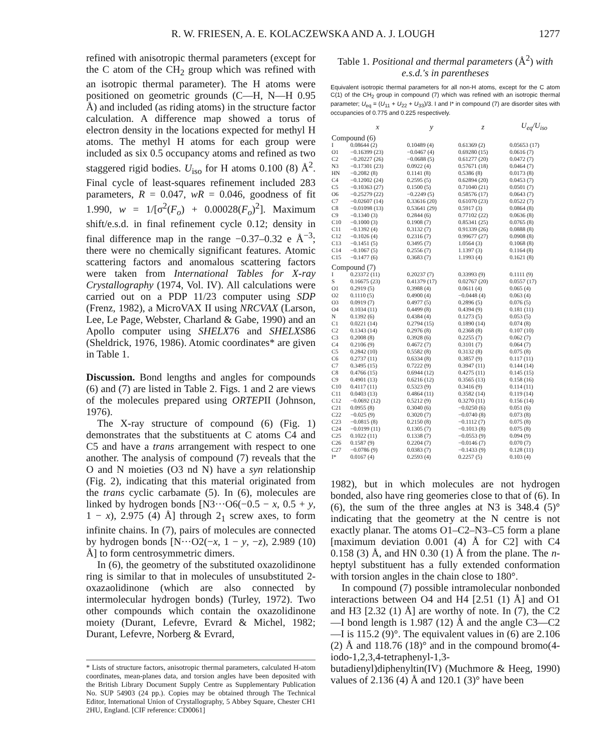R. W. FRIESEN, A. E. KOLACZEWSKA AND A. J. LOUGH 1277
refined with anisotropic thermal parameters (except for the C atom of the CH<sub>2</sub> group which was refined with an isotropic thermal parameter). The H atoms were positioned on geometric grounds (C—H, N—H 0.95 Å) and included (as riding atoms) in the structure factor calculation. A difference map showed a torus of electron density in the locations expected for methyl H atoms. The methyl H atoms for each group were included as six 0.5 occupancy atoms and refined as two staggered rigid bodies. U<sub>iso</sub> for H atoms 0.100 (8) Å<sup>2</sup>. Final cycle of least-squares refinement included 283 parameters, R = 0.047, wR = 0.046, goodness of fit 1.990, w = 1/[σ<sup>2</sup>(F<sub>o</sub>) + 0.00028(F<sub>o</sub>)<sup>2</sup>]. Maximum shift/e.s.d. in final refinement cycle 0.12; density in final difference map in the range −0.37–0.32 e Å<sup>−3</sup>; there were no chemically significant features. Atomic scattering factors and anomalous scattering factors were taken from International Tables for X-ray Crystallography (1974, Vol. IV). All calculations were carried out on a PDP 11/23 computer using SDP (Frenz, 1982), a MicroVAX II using NRCVAX (Larson, Lee, Le Page, Webster, Charland & Gabe, 1990) and an Apollo computer using SHELX76 and SHELXS86 (Sheldrick, 1976, 1986). Atomic coordinates* are given in Table 1.
Discussion. Bond lengths and angles for compounds (6) and (7) are listed in Table 2. Figs. 1 and 2 are views of the molecules prepared using ORTEPII (Johnson, 1976).
The X-ray structure of compound (6) (Fig. 1) demonstrates that the substituents at C atoms C4 and C5 and have a trans arrangement with respect to one another. The analysis of compound (7) reveals that the O and N moieties (O3 nd N) have a syn relationship (Fig. 2), indicating that this material originated from the trans cyclic carbamate (5). In (6), molecules are linked by hydrogen bonds [N3···O6(−0.5 − x, 0.5 + y, 1 − x), 2.975 (4) Å] through 2<sub>1</sub> screw axes, to form infinite chains. In (7), pairs of molecules are connected by hydrogen bonds [N···O2(−x, 1 − y, −z), 2.989 (10) Å] to form centrosymmetric dimers.
In (6), the geometry of the substituted oxazolidinone ring is similar to that in molecules of unsubstituted 2-oxazaolidinone (which are also connected by intermolecular hydrogen bonds) (Turley, 1972). Two other compounds which contain the oxazolidinone moiety (Durant, Lefevre, Evrard & Michel, 1982; Durant, Lefevre, Norberg & Evrard,
* Lists of structure factors, anisotropic thermal parameters, calculated H-atom coordinates, mean-planes data, and torsion angles have been deposited with the British Library Document Supply Centre as Supplementary Publication No. SUP 54903 (24 pp.). Copies may be obtained through The Technical Editor, International Union of Crystallography, 5 Abbey Square, Chester CH1 2HU, England. [CIF reference: CD0061]
Table 1. Positional and thermal parameters (Å<sup>2</sup>) with e.s.d.'s in parentheses
Equivalent isotropic thermal parameters for all non-H atoms, except for the C atom C(1) of the CH<sub>2</sub> group in compound (7) which was refined with an isotropic thermal parameter; U<sub>eq</sub> = (U<sub>11</sub> + U<sub>22</sub> + U<sub>33</sub>)/3. I and I* in compound (7) are disorder sites with occupancies of 0.775 and 0.225 respectively.
| | x | y | z | U<sub>eq</sub>/ U<sub>iso</sub> |
| --- | --- | --- | --- | --- |
| Compound (6) | | | | |
| I | 0.08644 (2) | 0.10489 (4) | 0.61369 (2) | 0.05653 (17) |
| O1 | −0.16399 (23) | −0.0467 (4) | 0.69280 (15) | 0.0616 (7) |
| C2 | −0.20227 (26) | −0.0688 (5) | 0.61277 (20) | 0.0472 (7) |
| N3 | −0.17301 (23) | 0.0922 (4) | 0.57671 (18) | 0.0464 (7) |
| HN | −0.2082 (8) | 0.1141 (8) | 0.5386 (8) | 0.0173 (8) |
| C4 | −0.12002 (24) | 0.2595 (5) | 0.62894 (20) | 0.0453 (7) |
| C5 | −0.10363 (27) | 0.1500 (5) | 0.71040 (21) | 0.0501 (7) |
| O6 | −0.25279 (22) | −0.2249 (5) | 0.58576 (17) | 0.0643 (7) |
| C7 | −0.02607 (14) | 0.33616 (20) | 0.61070 (23) | 0.0522 (7) |
| C8 | −0.01098 (13) | 0.53641 (29) | 0.5917 (3) | 0.0864 (8) |
| C9 | −0.1340 (3) | 0.2844 (6) | 0.77102 (22) | 0.0636 (8) |
| C10 | −0.1000 (3) | 0.1908 (7) | 0.85341 (25) | 0.0765 (8) |
| C11 | −0.1392 (4) | 0.3132 (7) | 0.91339 (26) | 0.0888 (8) |
| C12 | −0.1026 (4) | 0.2316 (7) | 0.99677 (27) | 0.0908 (8) |
| C13 | −0.1451 (5) | 0.3495 (7) | 1.0564 (3) | 0.1068 (8) |
| C14 | −0.1067 (5) | 0.2556 (7) | 1.1397 (3) | 0.1164 (8) |
| C15 | −0.1477 (6) | 0.3683 (7) | 1.1993 (4) | 0.1621 (8) |
| Compound (7) | | | | |
| I | 0.23372 (11) | 0.20237 (7) | 0.33993 (9) | 0.1111 (9) |
| S | 0.16675 (23) | 0.41379 (17) | 0.02767 (20) | 0.0557 (17) |
| O1 | 0.2919 (5) | 0.3988 (4) | 0.0611 (4) | 0.065 (4) |
| O2 | 0.1110 (5) | 0.4900 (4) | −0.0448 (4) | 0.063 (4) |
| O3 | 0.0919 (7) | 0.4977 (5) | 0.2896 (5) | 0.076 (5) |
| O4 | 0.1034 (11) | 0.4499 (8) | 0.4394 (9) | 0.181 (11) |
| N | 0.1392 (6) | 0.4384 (4) | 0.1273 (5) | 0.053 (5) |
| C1 | 0.0221 (14) | 0.2794 (15) | 0.1890 (14) | 0.074 (8) |
| C2 | 0.1343 (14) | 0.2976 (8) | 0.2368 (8) | 0.107 (10) |
| C3 | 0.2008 (8) | 0.3928 (6) | 0.2255 (7) | 0.062 (7) |
| C4 | 0.2106 (9) | 0.4672 (7) | 0.3101 (7) | 0.064 (7) |
| C5 | 0.2842 (10) | 0.5582 (8) | 0.3132 (8) | 0.075 (8) |
| C6 | 0.2737 (11) | 0.6334 (8) | 0.3857 (9) | 0.117 (11) |
| C7 | 0.3495 (15) | 0.7222 (9) | 0.3947 (11) | 0.144 (14) |
| C8 | 0.4766 (15) | 0.6944 (12) | 0.4275 (11) | 0.145 (15) |
| C9 | 0.4901 (13) | 0.6216 (12) | 0.3565 (13) | 0.158 (16) |
| C10 | 0.4117 (11) | 0.5323 (9) | 0.3416 (9) | 0.114 (11) |
| C11 | 0.0403 (13) | 0.4864 (11) | 0.3582 (14) | 0.119 (14) |
| C12 | −0.0692 (12) | 0.5212 (9) | 0.3270 (11) | 0.156 (14) |
| C21 | 0.0955 (8) | 0.3040 (6) | −0.0250 (6) | 0.051 (6) |
| C22 | −0.025 (9) | 0.3020 (7) | −0.0740 (8) | 0.073 (8) |
| C23 | −0.0815 (8) | 0.2150 (8) | −0.1112 (7) | 0.075 (8) |
| C24 | −0.0199 (11) | 0.1305 (7) | −0.1013 (8) | 0.075 (8) |
| C25 | 0.1022 (11) | 0.1338 (7) | −0.0553 (9) | 0.094 (9) |
| C26 | 0.1587 (9) | 0.2204 (7) | −0.0146 (7) | 0.070 (7) |
| C27 | −0.0786 (9) | 0.0383 (7) | −0.1433 (9) | 0.128 (11) |
| I* | 0.0167 (4) | 0.2593 (4) | 0.2257 (5) | 0.103 (4) |
1982), but in which molecules are not hydrogen bonded, also have ring geomeries close to that of (6). In (6), the sum of the three angles at N3 is 348.4 (5)° indicating that the geometry at the N centre is not exactly planar. The atoms O1–C2–N3–C5 form a plane [maximum deviation 0.001 (4) Å for C2] with C4 0.158 (3) Å, and HN 0.30 (1) Å from the plane. The n-heptyl substituent has a fully extended conformation with torsion angles in the chain close to 180°.
In compound (7) possible intramolecular nonbonded interactions between O4 and H4 [2.51 (1) Å] and O1 and H3 [2.32 (1) Å] are worthy of note. In (7), the C2—I bond length is 1.987 (12) Å and the angle C3—C2—I is 115.2 (9)°. The equivalent values in (6) are 2.106 (2) Å and 118.76 (18)° and in the compound bromo(4-iodo-1,2,3,4-tetraphenyl-1,3-butadienyl)diphenyltin(IV) (Muchmore & Heeg, 1990) values of 2.136 (4) Å and 120.1 (3)° have been